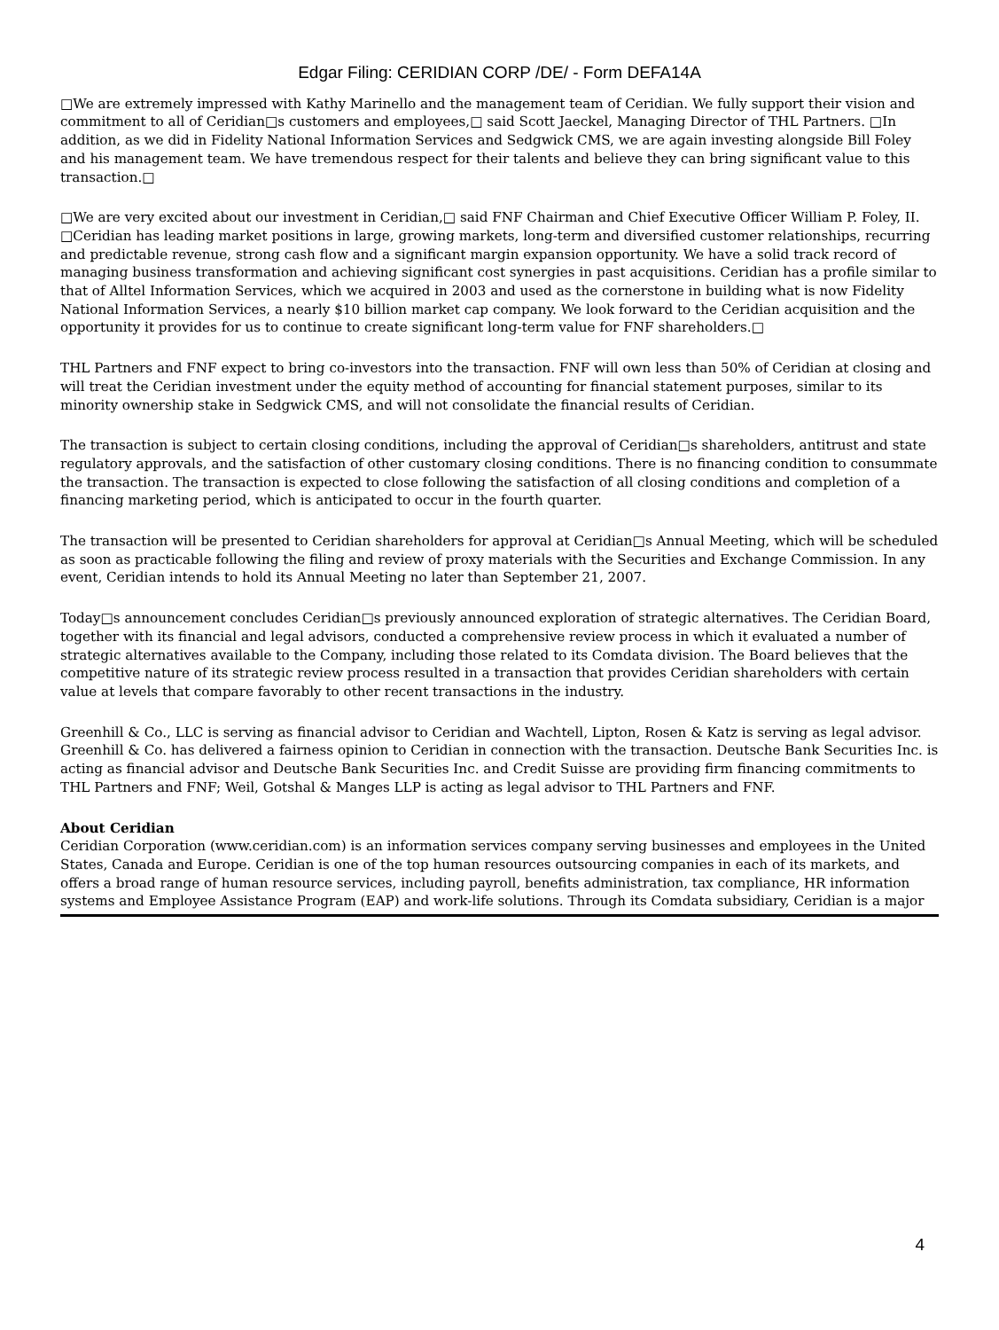Edgar Filing: CERIDIAN CORP /DE/ - Form DEFA14A
□We are extremely impressed with Kathy Marinello and the management team of Ceridian. We fully support their vision and commitment to all of Ceridian□s customers and employees,□ said Scott Jaeckel, Managing Director of THL Partners. □In addition, as we did in Fidelity National Information Services and Sedgwick CMS, we are again investing alongside Bill Foley and his management team. We have tremendous respect for their talents and believe they can bring significant value to this transaction.□
□We are very excited about our investment in Ceridian,□ said FNF Chairman and Chief Executive Officer William P. Foley, II. □Ceridian has leading market positions in large, growing markets, long-term and diversified customer relationships, recurring and predictable revenue, strong cash flow and a significant margin expansion opportunity. We have a solid track record of managing business transformation and achieving significant cost synergies in past acquisitions. Ceridian has a profile similar to that of Alltel Information Services, which we acquired in 2003 and used as the cornerstone in building what is now Fidelity National Information Services, a nearly $10 billion market cap company. We look forward to the Ceridian acquisition and the opportunity it provides for us to continue to create significant long-term value for FNF shareholders.□
THL Partners and FNF expect to bring co-investors into the transaction. FNF will own less than 50% of Ceridian at closing and will treat the Ceridian investment under the equity method of accounting for financial statement purposes, similar to its minority ownership stake in Sedgwick CMS, and will not consolidate the financial results of Ceridian.
The transaction is subject to certain closing conditions, including the approval of Ceridian□s shareholders, antitrust and state regulatory approvals, and the satisfaction of other customary closing conditions. There is no financing condition to consummate the transaction. The transaction is expected to close following the satisfaction of all closing conditions and completion of a financing marketing period, which is anticipated to occur in the fourth quarter.
The transaction will be presented to Ceridian shareholders for approval at Ceridian□s Annual Meeting, which will be scheduled as soon as practicable following the filing and review of proxy materials with the Securities and Exchange Commission. In any event, Ceridian intends to hold its Annual Meeting no later than September 21, 2007.
Today□s announcement concludes Ceridian□s previously announced exploration of strategic alternatives. The Ceridian Board, together with its financial and legal advisors, conducted a comprehensive review process in which it evaluated a number of strategic alternatives available to the Company, including those related to its Comdata division. The Board believes that the competitive nature of its strategic review process resulted in a transaction that provides Ceridian shareholders with certain value at levels that compare favorably to other recent transactions in the industry.
Greenhill & Co., LLC is serving as financial advisor to Ceridian and Wachtell, Lipton, Rosen & Katz is serving as legal advisor. Greenhill & Co. has delivered a fairness opinion to Ceridian in connection with the transaction. Deutsche Bank Securities Inc. is acting as financial advisor and Deutsche Bank Securities Inc. and Credit Suisse are providing firm financing commitments to THL Partners and FNF; Weil, Gotshal & Manges LLP is acting as legal advisor to THL Partners and FNF.
About Ceridian
Ceridian Corporation (www.ceridian.com) is an information services company serving businesses and employees in the United States, Canada and Europe. Ceridian is one of the top human resources outsourcing companies in each of its markets, and offers a broad range of human resource services, including payroll, benefits administration, tax compliance, HR information systems and Employee Assistance Program (EAP) and work-life solutions. Through its Comdata subsidiary, Ceridian is a major
4